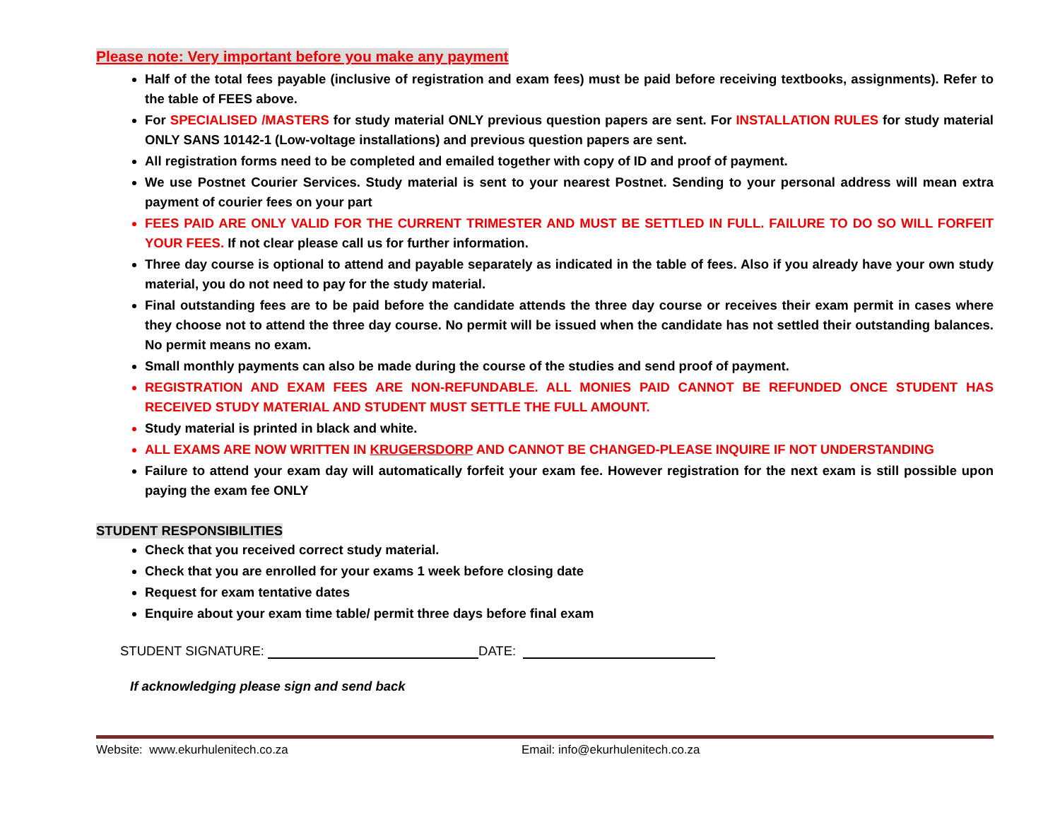Please note: Very important before you make any payment
Half of the total fees payable (inclusive of registration and exam fees) must be paid before receiving textbooks, assignments). Refer to the table of FEES above.
For SPECIALISED /MASTERS for study material ONLY previous question papers are sent. For INSTALLATION RULES for study material ONLY SANS 10142-1 (Low-voltage installations) and previous question papers are sent.
All registration forms need to be completed and emailed together with copy of ID and proof of payment.
We use Postnet Courier Services. Study material is sent to your nearest Postnet. Sending to your personal address will mean extra payment of courier fees on your part
FEES PAID ARE ONLY VALID FOR THE CURRENT TRIMESTER AND MUST BE SETTLED IN FULL. FAILURE TO DO SO WILL FORFEIT YOUR FEES. If not clear please call us for further information.
Three day course is optional to attend and payable separately as indicated in the table of fees. Also if you already have your own study material, you do not need to pay for the study material.
Final outstanding fees are to be paid before the candidate attends the three day course or receives their exam permit in cases where they choose not to attend the three day course. No permit will be issued when the candidate has not settled their outstanding balances. No permit means no exam.
Small monthly payments can also be made during the course of the studies and send proof of payment.
REGISTRATION AND EXAM FEES ARE NON-REFUNDABLE. ALL MONIES PAID CANNOT BE REFUNDED ONCE STUDENT HAS RECEIVED STUDY MATERIAL AND STUDENT MUST SETTLE THE FULL AMOUNT.
Study material is printed in black and white.
ALL EXAMS ARE NOW WRITTEN IN KRUGERSDORP AND CANNOT BE CHANGED-PLEASE INQUIRE IF NOT UNDERSTANDING
Failure to attend your exam day will automatically forfeit your exam fee. However registration for the next exam is still possible upon paying the exam fee ONLY
STUDENT RESPONSIBILITIES
Check that you received correct study material.
Check that you are enrolled for your exams 1 week before closing date
Request for exam tentative dates
Enquire about your exam time table/ permit three days before final exam
STUDENT SIGNATURE: DATE:
If acknowledging please sign and send back
Website: www.ekurhulenitech.co.za Email: info@ekurhulenitech.co.za